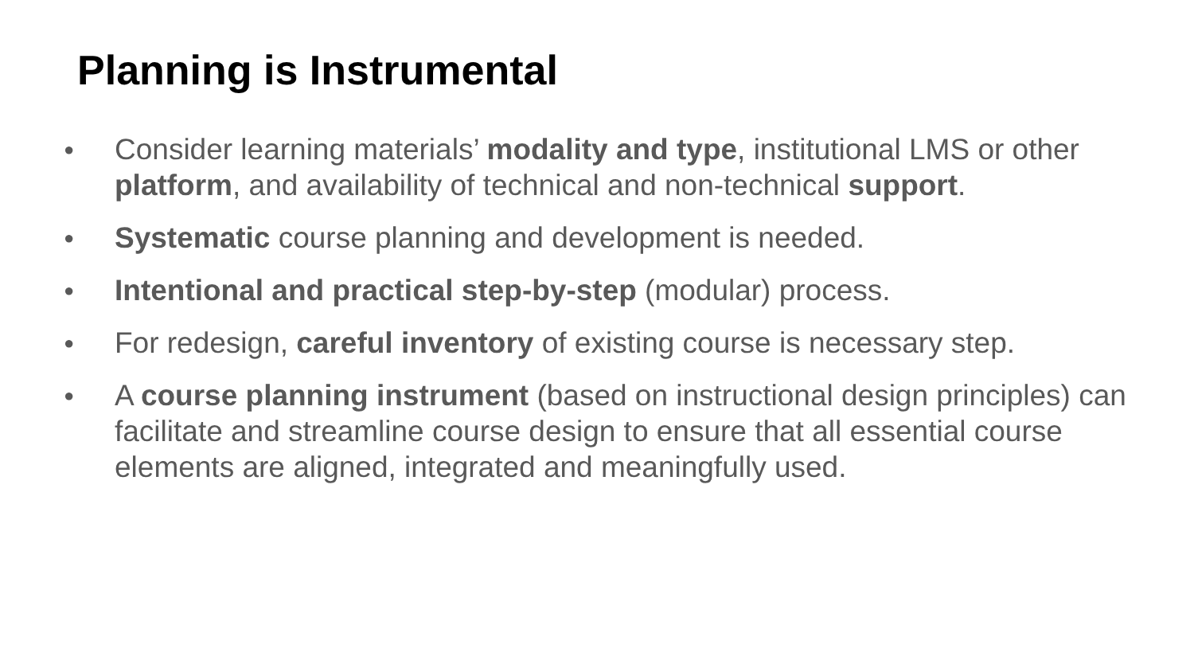Planning is Instrumental
● Consider learning materials’ modality and type, institutional LMS or other platform, and availability of technical and non-technical support.
● Systematic course planning and development is needed.
● Intentional and practical step-by-step (modular) process.
● For redesign, careful inventory of existing course is necessary step.
● A course planning instrument (based on instructional design principles) can facilitate and streamline course design to ensure that all essential course elements are aligned, integrated and meaningfully used.